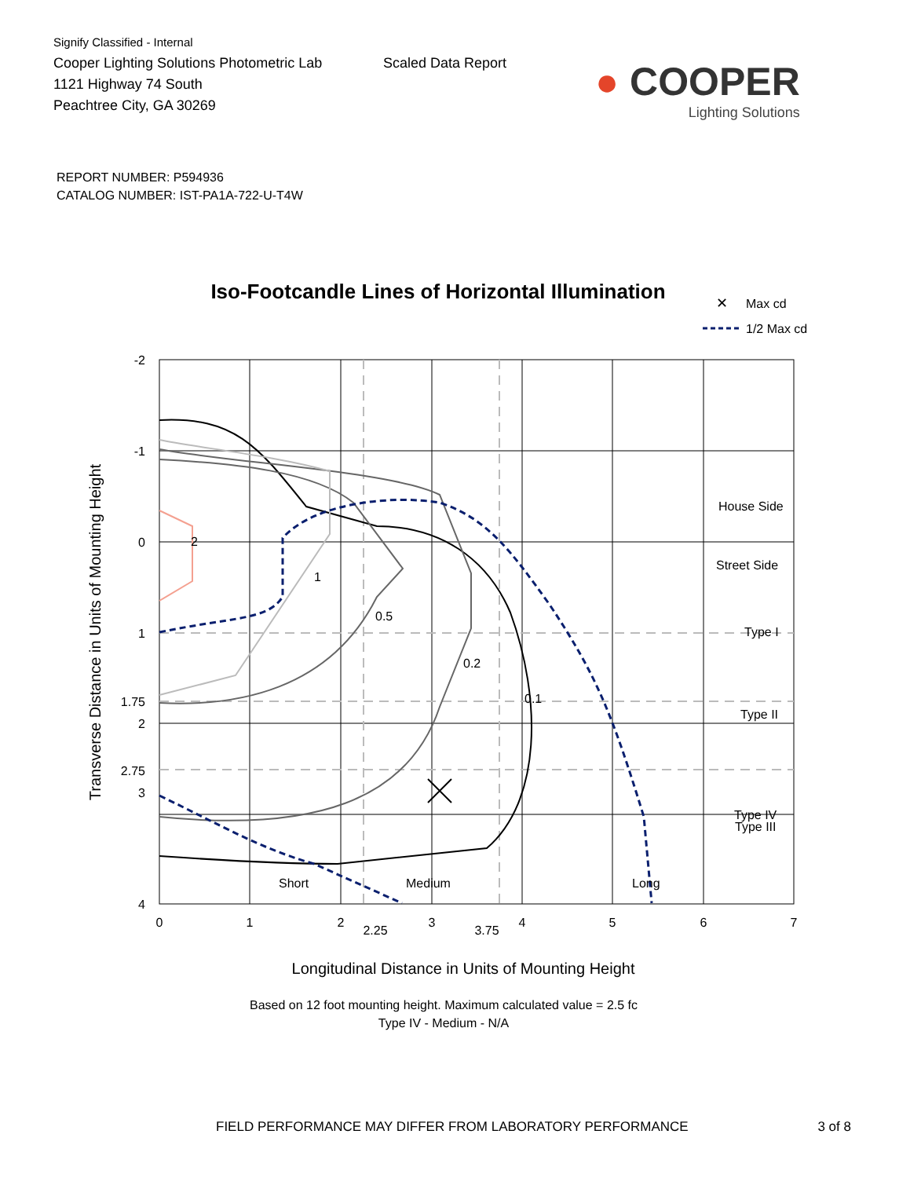Signify Classified - Internal
Cooper Lighting Solutions Photometric Lab
1121 Highway 74 South
Peachtree City, GA 30269
Scaled Data Report
● COOPER
Lighting Solutions
REPORT NUMBER: P594936
CATALOG NUMBER: IST-PA1A-722-U-T4W
Iso-Footcandle Lines of Horizontal Illumination
✕
Max cd
1/2 Max cd
2
1
0.5
0.2
0.1
House Side
Street Side
Type I
Type II
Type III
Type IV
Short
Medium
Long
-2
-1
0
1
1.75
2
2.75
3
4
0
1
2
2.25
3
3.75
4
5
6
7
Longitudinal Distance in Units of Mounting Height
Based on 12 foot mounting height. Maximum calculated value = 2.5 fc
Type IV - Medium - N/A
Transverse Distance in Units of Mounting Height
FIELD PERFORMANCE MAY DIFFER FROM LABORATORY PERFORMANCE 3 of 8